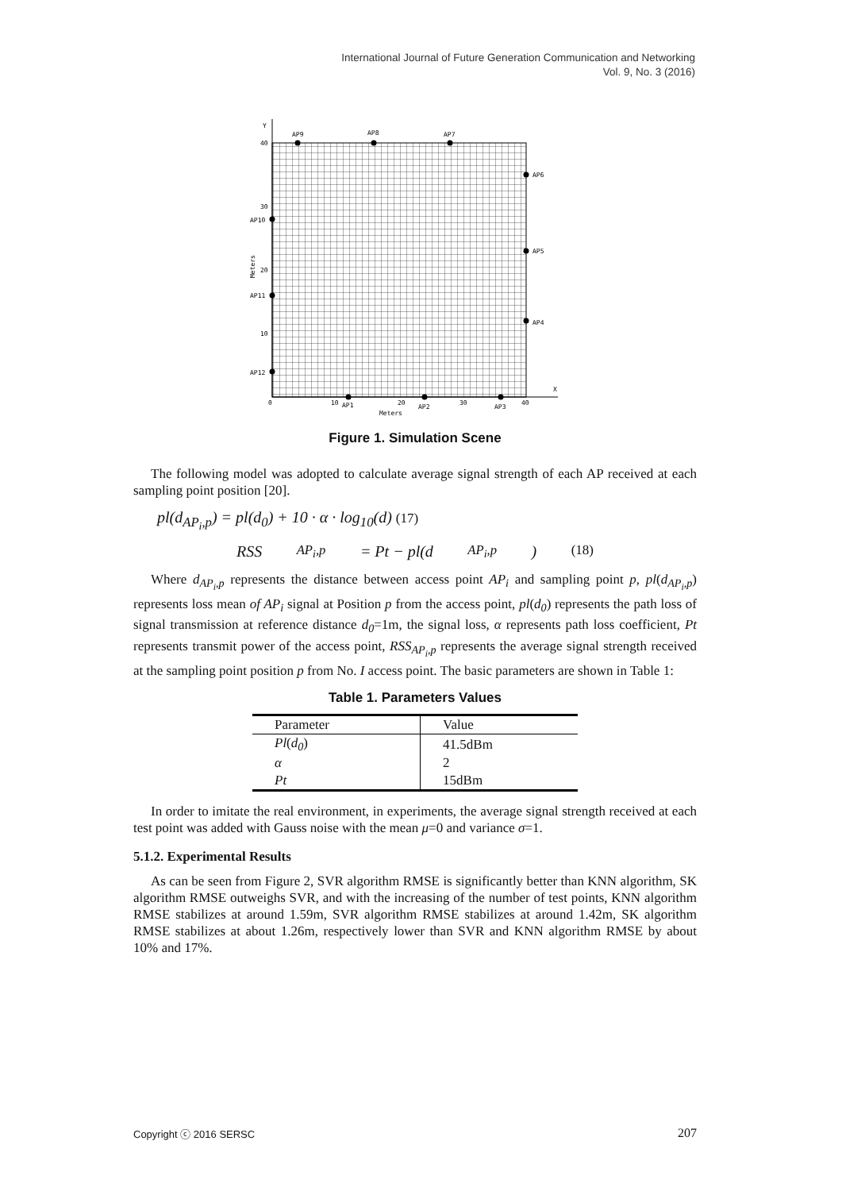International Journal of Future Generation Communication and Networking
Vol. 9, No. 3 (2016)
Y
X
40
30
20
10
0
10
20
30
40
Meters
Meters
AP9
AP8
AP7
AP6
AP5
AP4
AP10
AP11
AP12
AP1
AP2
AP3
Figure 1. Simulation Scene
The following model was adopted to calculate average signal strength of each AP received at each sampling point position [20].
pl(d<sub>AP<sub>i</sub>,p</sub>) = pl(d<sub>0</sub>) + 10 · α · log<sub>10</sub>(d) (17)
RSS<sub>AP<sub>i</sub>,p</sub> = Pt − pl(d<sub>AP<sub>i</sub>,p</sub>) (18)
Where d<sub>AP<sub>i</sub>,p</sub> represents the distance between access point AP<sub>i</sub> and sampling point p, pl(d<sub>AP<sub>i</sub>,p</sub>) represents loss mean of AP<sub>i</sub> signal at Position p from the access point, pl(d<sub>0</sub>) represents the path loss of signal transmission at reference distance d<sub>0</sub>=1m, the signal loss, α represents path loss coefficient, Pt represents transmit power of the access point, RSS<sub>AP<sub>i</sub>,p</sub> represents the average signal strength received at the sampling point position p from No. I access point. The basic parameters are shown in Table 1:
Table 1. Parameters Values
| Parameter | Value |
| --- | --- |
| Pl ( d<sub>0</sub> ) | 41.5dBm |
| α | 2 |
| Pt | 15dBm |
In order to imitate the real environment, in experiments, the average signal strength received at each test point was added with Gauss noise with the mean μ=0 and variance σ=1.
5.1.2. Experimental Results
As can be seen from Figure 2, SVR algorithm RMSE is significantly better than KNN algorithm, SK algorithm RMSE outweighs SVR, and with the increasing of the number of test points, KNN algorithm RMSE stabilizes at around 1.59m, SVR algorithm RMSE stabilizes at around 1.42m, SK algorithm RMSE stabilizes at about 1.26m, respectively lower than SVR and KNN algorithm RMSE by about 10% and 17%.
Copyright ⓒ 2016 SERSC 207